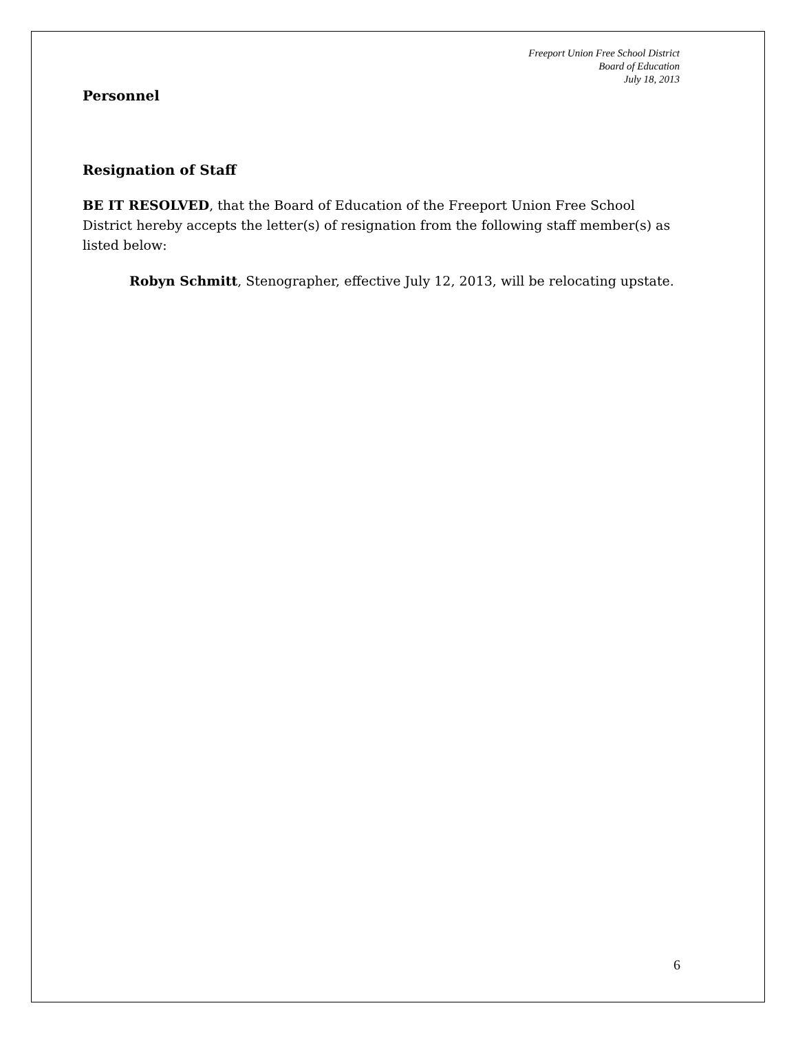Freeport Union Free School District
Board of Education
July 18, 2013
Personnel
Resignation of Staff
BE IT RESOLVED, that the Board of Education of the Freeport Union Free School District hereby accepts the letter(s) of resignation from the following staff member(s) as listed below:
Robyn Schmitt, Stenographer, effective July 12, 2013, will be relocating upstate.
6